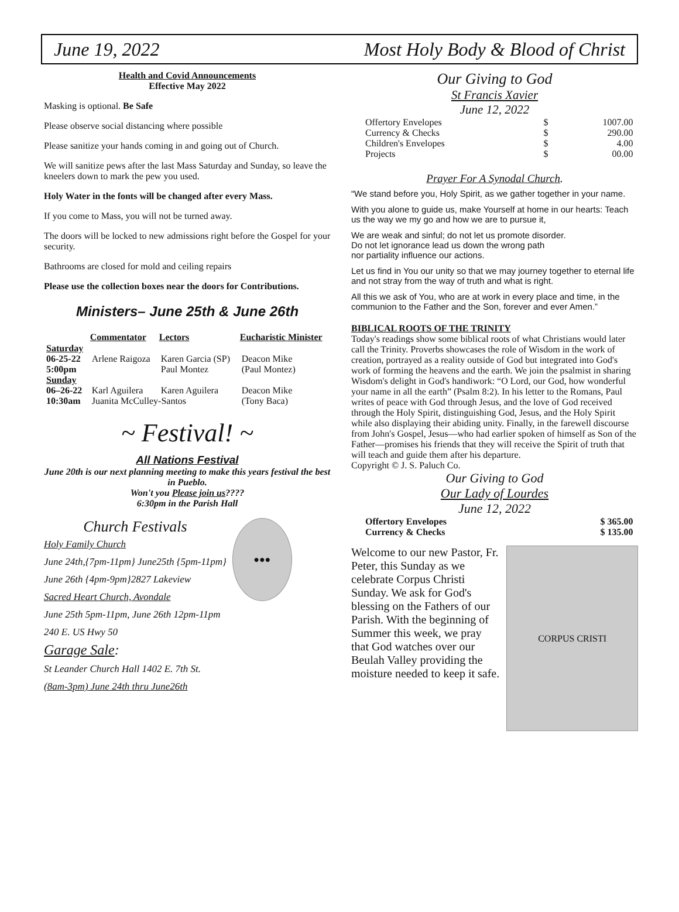June 19, 2022 Most Holy Body & Blood of Christ
Health and Covid Announcements
Effective May 2022
Masking is optional. Be Safe
Please observe social distancing where possible
Please sanitize your hands coming in and going out of Church.
We will sanitize pews after the last Mass Saturday and Sunday, so leave the kneelers down to mark the pew you used.
Holy Water in the fonts will be changed after every Mass.
If you come to Mass, you will not be turned away.
The doors will be locked to new admissions right before the Gospel for your security.
Bathrooms are closed for mold and ceiling repairs
Please use the collection boxes near the doors for Contributions.
Ministers– June 25th & June 26th
| | Commentator | Lectors | Eucharistic Minister |
| --- | --- | --- | --- |
| Saturday | | | |
| 06-25-22 | Arlene Raigoza | Karen Garcia (SP) | Deacon Mike |
| 5:00pm | | Paul Montez | (Paul Montez) |
| Sunday | | | |
| 06–26-22 | Karl Aguilera | Karen Aguilera | Deacon Mike |
| 10:30am | Juanita McCulley-Santos | | (Tony Baca) |
~ Festival! ~
All Nations Festival
June 20th is our next planning meeting to make this years festival the best in Pueblo.
Won't you Please join us????
6:30pm in the Parish Hall
Church Festivals
Holy Family Church
June 24th,{7pm-11pm} June25th {5pm-11pm}
June 26th {4pm-9pm}2827 Lakeview
Sacred Heart Church, Avondale
June 25th 5pm-11pm, June 26th 12pm-11pm
240 E. US Hwy 50
Garage Sale:
St Leander Church Hall 1402 E. 7th St.
(8am-3pm) June 24th thru June26th
●●●
Our Giving to God
St Francis Xavier
June 12, 2022
| Offertory Envelopes | $ | 1007.00 |
| Currency & Checks | $ | 290.00 |
| Children's Envelopes | $ | 4.00 |
| Projects | $ | 00.00 |
Prayer For A Synodal Church.
“We stand before you, Holy Spirit, as we gather together in your name.
With you alone to guide us, make Yourself at home in our hearts: Teach us the way we my go and how we are to pursue it,
We are weak and sinful; do not let us promote disorder.
Do not let ignorance lead us down the wrong path
nor partiality influence our actions.
Let us find in You our unity so that we may journey together to eternal life and not stray from the way of truth and what is right.
All this we ask of You, who are at work in every place and time, in the communion to the Father and the Son, forever and ever Amen.”
BIBLICAL ROOTS OF THE TRINITY
Today's readings show some biblical roots of what Christians would later call the Trinity. Proverbs showcases the role of Wisdom in the work of creation, portrayed as a reality outside of God but integrated into God's work of forming the heavens and the earth. We join the psalmist in sharing Wisdom's delight in God's handiwork: “O Lord, our God, how wonderful your name in all the earth” (Psalm 8:2). In his letter to the Romans, Paul writes of peace with God through Jesus, and the love of God received through the Holy Spirit, distinguishing God, Jesus, and the Holy Spirit while also displaying their abiding unity. Finally, in the farewell discourse from John's Gospel, Jesus—who had earlier spoken of himself as Son of the Father—promises his friends that they will receive the Spirit of truth that will teach and guide them after his departure.
Copyright © J. S. Paluch Co.
Our Giving to God
Our Lady of Lourdes
June 12, 2022
| Offertory Envelopes | $ 365.00 |
| Currency & Checks | $ 135.00 |
Welcome to our new Pastor, Fr. Peter, this Sunday as we celebrate Corpus Christi Sunday. We ask for God's blessing on the Fathers of our Parish. With the beginning of Summer this week, we pray that God watches over our Beulah Valley providing the moisture needed to keep it safe.
CORPUS CRISTI